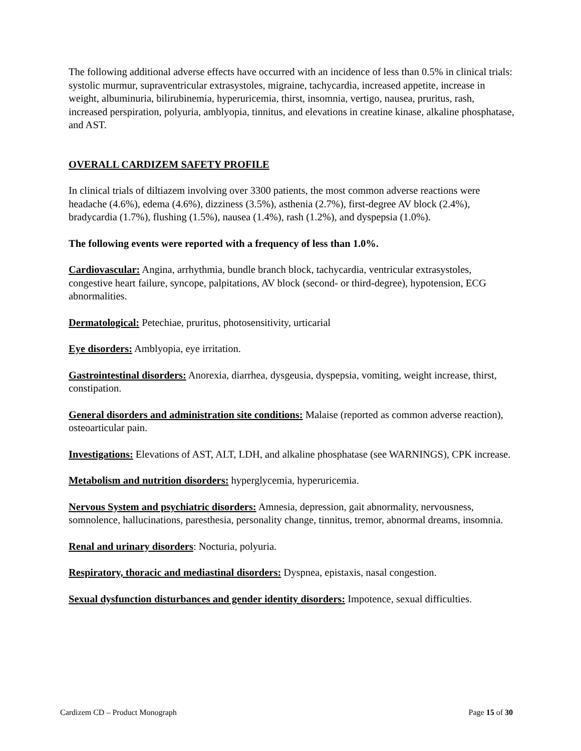The following additional adverse effects have occurred with an incidence of less than 0.5% in clinical trials: systolic murmur, supraventricular extrasystoles, migraine, tachycardia, increased appetite, increase in weight, albuminuria, bilirubinemia, hyperuricemia, thirst, insomnia, vertigo, nausea, pruritus, rash, increased perspiration, polyuria, amblyopia, tinnitus, and elevations in creatine kinase, alkaline phosphatase, and AST.
OVERALL CARDIZEM SAFETY PROFILE
In clinical trials of diltiazem involving over 3300 patients, the most common adverse reactions were headache (4.6%), edema (4.6%), dizziness (3.5%), asthenia (2.7%), first-degree AV block (2.4%), bradycardia (1.7%), flushing (1.5%), nausea (1.4%), rash (1.2%), and dyspepsia (1.0%).
The following events were reported with a frequency of less than 1.0%.
Cardiovascular: Angina, arrhythmia, bundle branch block, tachycardia, ventricular extrasystoles, congestive heart failure, syncope, palpitations, AV block (second- or third-degree), hypotension, ECG abnormalities.
Dermatological: Petechiae, pruritus, photosensitivity, urticarial
Eye disorders: Amblyopia, eye irritation.
Gastrointestinal disorders: Anorexia, diarrhea, dysgeusia, dyspepsia, vomiting, weight increase, thirst, constipation.
General disorders and administration site conditions: Malaise (reported as common adverse reaction), osteoarticular pain.
Investigations: Elevations of AST, ALT, LDH, and alkaline phosphatase (see WARNINGS), CPK increase.
Metabolism and nutrition disorders: hyperglycemia, hyperuricemia.
Nervous System and psychiatric disorders: Amnesia, depression, gait abnormality, nervousness, somnolence, hallucinations, paresthesia, personality change, tinnitus, tremor, abnormal dreams, insomnia.
Renal and urinary disorders: Nocturia, polyuria.
Respiratory, thoracic and mediastinal disorders: Dyspnea, epistaxis, nasal congestion.
Sexual dysfunction disturbances and gender identity disorders: Impotence, sexual difficulties.
Cardizem CD – Product Monograph Page 15 of 30